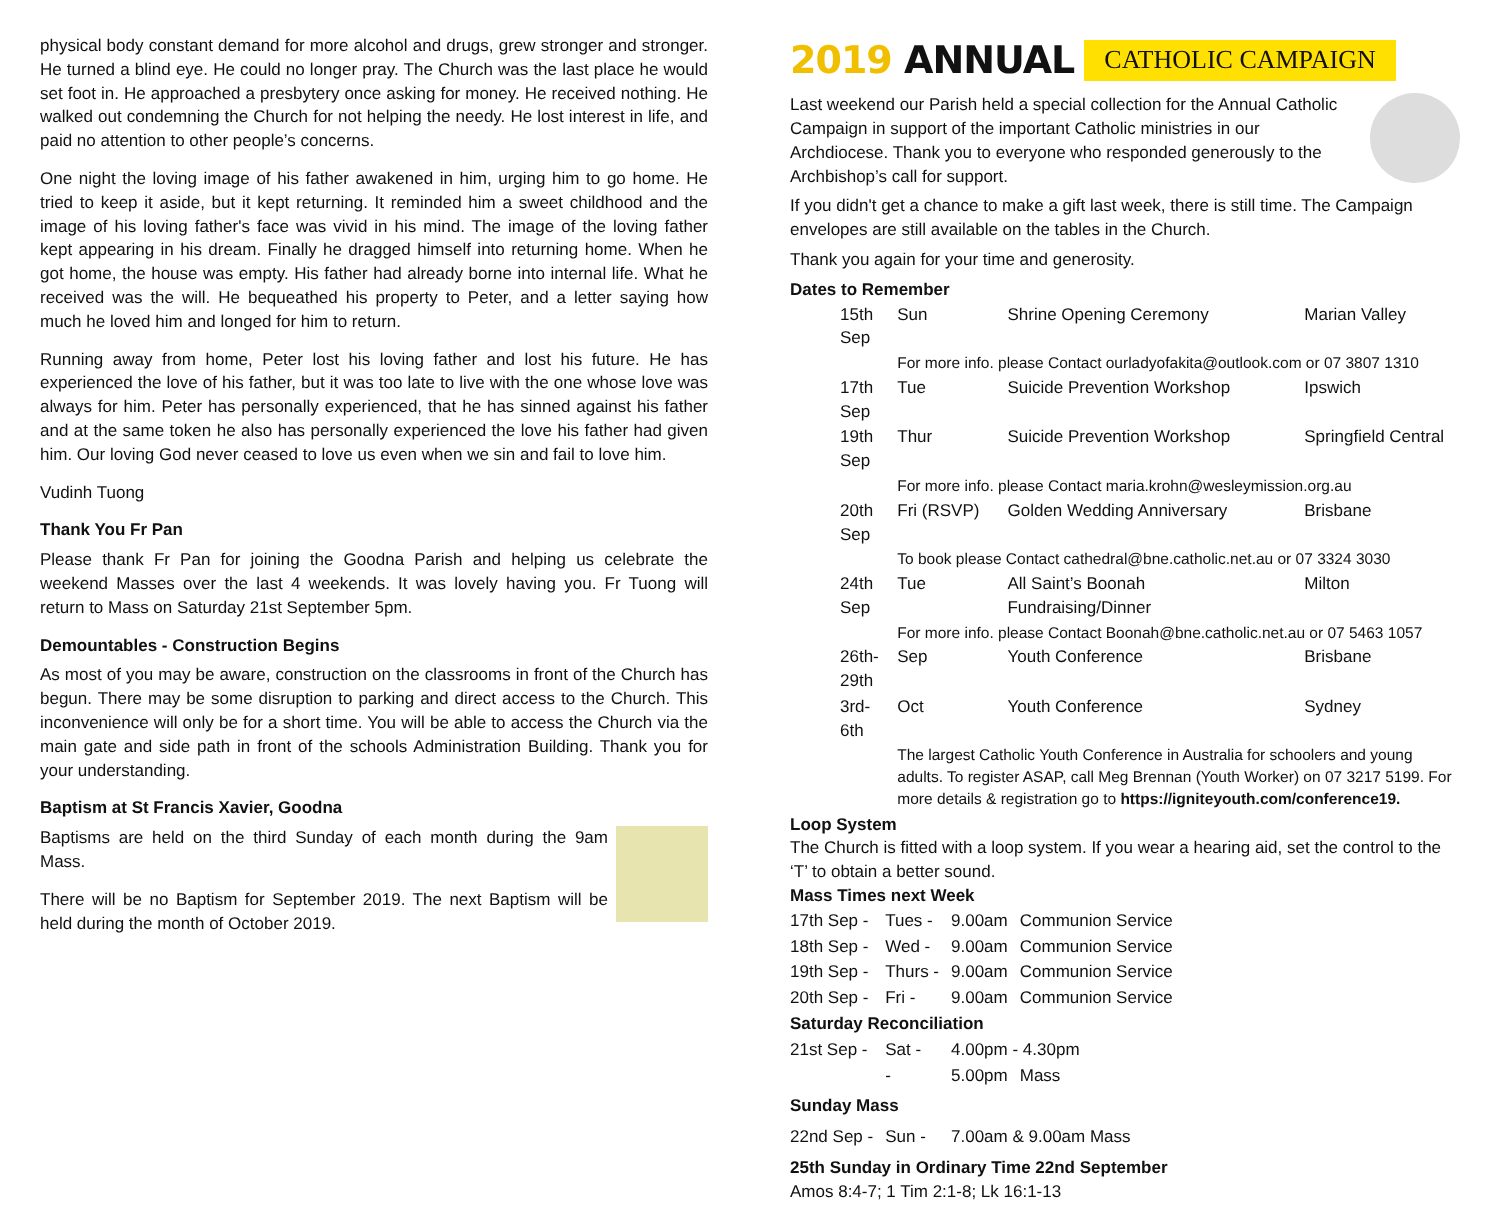physical body constant demand for more alcohol and drugs, grew stronger and stronger. He turned a blind eye. He could no longer pray. The Church was the last place he would set foot in. He approached a presbytery once asking for money. He received nothing. He walked out condemning the Church for not helping the needy. He lost interest in life, and paid no attention to other people’s concerns.
One night the loving image of his father awakened in him, urging him to go home. He tried to keep it aside, but it kept returning. It reminded him a sweet childhood and the image of his loving father's face was vivid in his mind. The image of the loving father kept appearing in his dream. Finally he dragged himself into returning home. When he got home, the house was empty. His father had already borne into internal life. What he received was the will. He bequeathed his property to Peter, and a letter saying how much he loved him and longed for him to return.
Running away from home, Peter lost his loving father and lost his future. He has experienced the love of his father, but it was too late to live with the one whose love was always for him. Peter has personally experienced, that he has sinned against his father and at the same token he also has personally experienced the love his father had given him. Our loving God never ceased to love us even when we sin and fail to love him.
Vudinh Tuong
Thank You Fr Pan
Please thank Fr Pan for joining the Goodna Parish and helping us celebrate the weekend Masses over the last 4 weekends. It was lovely having you. Fr Tuong will return to Mass on Saturday 21st September 5pm.
Demountables - Construction Begins
As most of you may be aware, construction on the classrooms in front of the Church has begun. There may be some disruption to parking and direct access to the Church. This inconvenience will only be for a short time. You will be able to access the Church via the main gate and side path in front of the schools Administration Building. Thank you for your understanding.
Baptism at St Francis Xavier, Goodna
Baptisms are held on the third Sunday of each month during the 9am Mass.
There will be no Baptism for September 2019. The next Baptism will be held during the month of October 2019.
2019 ANNUAL CATHOLIC CAMPAIGN
Last weekend our Parish held a special collection for the Annual Catholic Campaign in support of the important Catholic ministries in our Archdiocese. Thank you to everyone who responded generously to the Archbishop’s call for support.
If you didn't get a chance to make a gift last week, there is still time. The Campaign envelopes are still available on the tables in the Church.
Thank you again for your time and generosity.
Dates to Remember
| 15th Sep | Sun | Shrine Opening Ceremony | Marian Valley |
| | For more info. please Contact ourladyofakita@outlook.com or 07 3807 1310 | | |
| 17th Sep | Tue | Suicide Prevention Workshop | Ipswich |
| 19th Sep | Thur | Suicide Prevention Workshop | Springfield Central |
| | For more info. please Contact maria.krohn@wesleymission.org.au | | |
| 20th Sep | Fri (RSVP) | Golden Wedding Anniversary | Brisbane |
| | To book please Contact cathedral@bne.catholic.net.au or 07 3324 3030 | | |
| 24th Sep | Tue | All Saint’s Boonah Fundraising/Dinner | Milton |
| | For more info. please Contact Boonah@bne.catholic.net.au or 07 5463 1057 | | |
| 26th-29th | Sep | Youth Conference | Brisbane |
| 3rd-6th | Oct | Youth Conference | Sydney |
| | The largest Catholic Youth Conference in Australia for schoolers and young adults. To register ASAP, call Meg Brennan (Youth Worker) on 07 3217 5199. For more details & registration go to https://igniteyouth.com/conference19. | | |
Loop System
The Church is fitted with a loop system. If you wear a hearing aid, set the control to the ‘T’ to obtain a better sound.
Mass Times next Week
| 17th Sep - | Tues - | 9.00am | Communion Service |
| 18th Sep - | Wed - | 9.00am | Communion Service |
| 19th Sep - | Thurs - | 9.00am | Communion Service |
| 20th Sep - | Fri - | 9.00am | Communion Service |
| Saturday Reconciliation | | | |
| 21st Sep - | Sat - | 4.00pm - 4.30pm | |
| | - | 5.00pm | Mass |
| Sunday Mass | | | |
| 22nd Sep - | Sun - | 7.00am & 9.00am Mass | |
25th Sunday in Ordinary Time 22nd September
Amos 8:4-7; 1 Tim 2:1-8; Lk 16:1-13